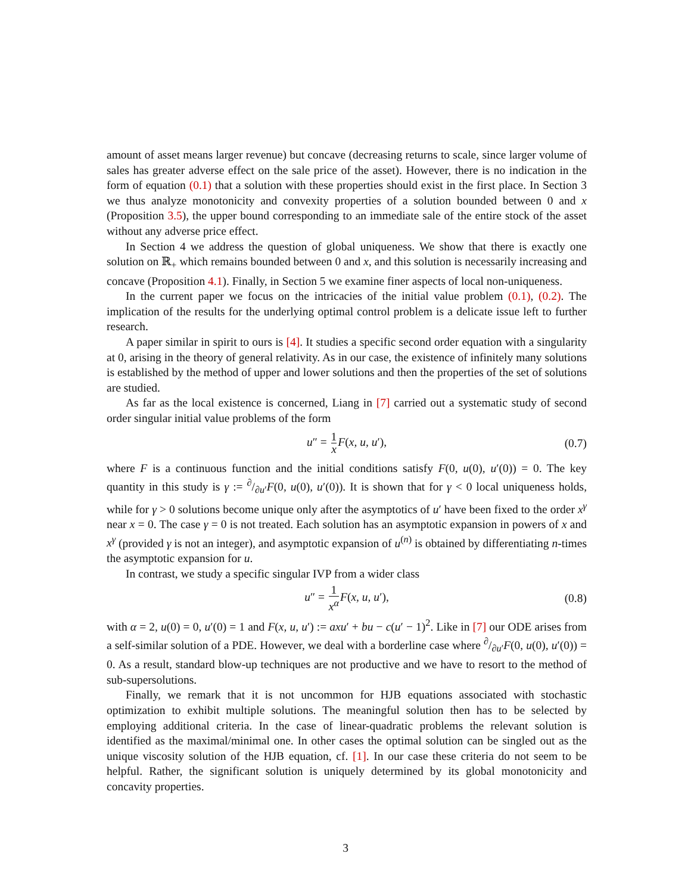amount of asset means larger revenue) but concave (decreasing returns to scale, since larger volume of sales has greater adverse effect on the sale price of the asset). However, there is no indication in the form of equation (0.1) that a solution with these properties should exist in the first place. In Section 3 we thus analyze monotonicity and convexity properties of a solution bounded between 0 and x (Proposition 3.5), the upper bound corresponding to an immediate sale of the entire stock of the asset without any adverse price effect.
In Section 4 we address the question of global uniqueness. We show that there is exactly one solution on ℝ<sub>+</sub> which remains bounded between 0 and x, and this solution is necessarily increasing and concave (Proposition 4.1). Finally, in Section 5 we examine finer aspects of local non-uniqueness.
In the current paper we focus on the intricacies of the initial value problem (0.1), (0.2). The implication of the results for the underlying optimal control problem is a delicate issue left to further research.
A paper similar in spirit to ours is [4]. It studies a specific second order equation with a singularity at 0, arising in the theory of general relativity. As in our case, the existence of infinitely many solutions is established by the method of upper and lower solutions and then the properties of the set of solutions are studied.
As far as the local existence is concerned, Liang in [7] carried out a systematic study of second order singular initial value problems of the form
u″ = 1 x F(x, u, u′), (0.7)
where F is a continuous function and the initial conditions satisfy F(0, u(0), u′(0)) = 0. The key quantity in this study is γ := ∂/∂u′F(0, u(0), u′(0)). It is shown that for γ < 0 local uniqueness holds, while for γ > 0 solutions become unique only after the asymptotics of u′ have been fixed to the order x<sup>γ</sup> near x = 0. The case γ = 0 is not treated. Each solution has an asymptotic expansion in powers of x and x<sup>γ</sup> (provided γ is not an integer), and asymptotic expansion of u<sup>(n)</sup> is obtained by differentiating n-times the asymptotic expansion for u.
In contrast, we study a specific singular IVP from a wider class
u″ = 1 x<sup>α</sup> F(x, u, u′), (0.8)
with α = 2, u(0) = 0, u′(0) = 1 and F(x, u, u′) := axu′ + bu − c(u′ − 1)<sup>2</sup>. Like in [7] our ODE arises from a self-similar solution of a PDE. However, we deal with a borderline case where ∂/∂u′F(0, u(0), u′(0)) = 0. As a result, standard blow-up techniques are not productive and we have to resort to the method of sub-supersolutions.
Finally, we remark that it is not uncommon for HJB equations associated with stochastic optimization to exhibit multiple solutions. The meaningful solution then has to be selected by employing additional criteria. In the case of linear-quadratic problems the relevant solution is identified as the maximal/minimal one. In other cases the optimal solution can be singled out as the unique viscosity solution of the HJB equation, cf. [1]. In our case these criteria do not seem to be helpful. Rather, the significant solution is uniquely determined by its global monotonicity and concavity properties.
3